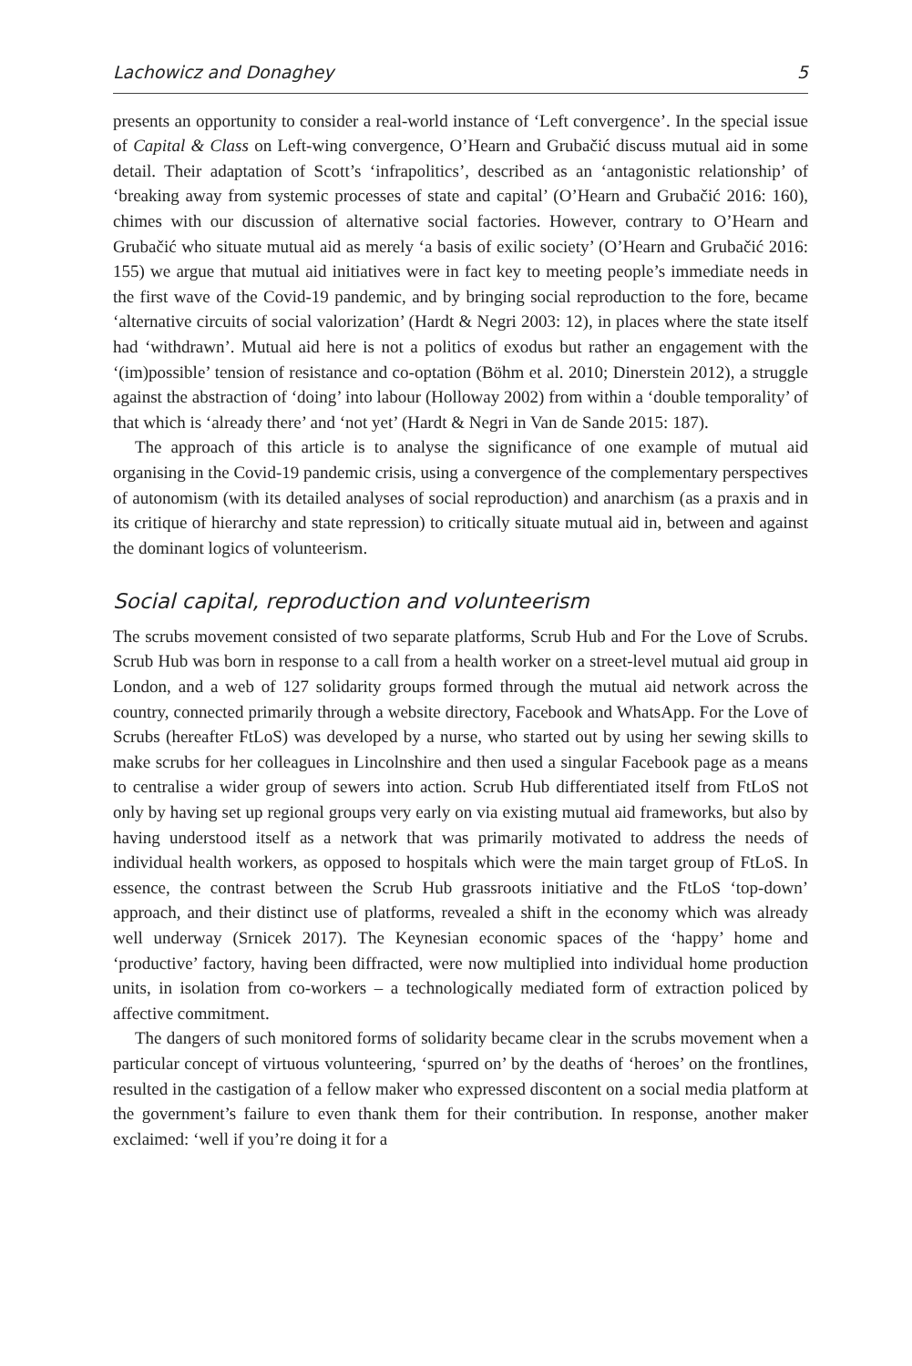Lachowicz and Donaghey 5
presents an opportunity to consider a real-world instance of ‘Left convergence’. In the special issue of Capital & Class on Left-wing convergence, O’Hearn and Grubačić discuss mutual aid in some detail. Their adaptation of Scott’s ‘infrapolitics’, described as an ‘antagonistic relationship’ of ‘breaking away from systemic processes of state and capital’ (O’Hearn and Grubačić 2016: 160), chimes with our discussion of alternative social factories. However, contrary to O’Hearn and Grubačić who situate mutual aid as merely ‘a basis of exilic society’ (O’Hearn and Grubačić 2016: 155) we argue that mutual aid initiatives were in fact key to meeting people’s immediate needs in the first wave of the Covid-19 pandemic, and by bringing social reproduction to the fore, became ‘alternative circuits of social valorization’ (Hardt & Negri 2003: 12), in places where the state itself had ‘withdrawn’. Mutual aid here is not a politics of exodus but rather an engagement with the ‘(im)possible’ tension of resistance and co-optation (Böhm et al. 2010; Dinerstein 2012), a struggle against the abstraction of ‘doing’ into labour (Holloway 2002) from within a ‘double temporality’ of that which is ‘already there’ and ‘not yet’ (Hardt & Negri in Van de Sande 2015: 187).
The approach of this article is to analyse the significance of one example of mutual aid organising in the Covid-19 pandemic crisis, using a convergence of the complementary perspectives of autonomism (with its detailed analyses of social reproduction) and anarchism (as a praxis and in its critique of hierarchy and state repression) to critically situate mutual aid in, between and against the dominant logics of volunteerism.
Social capital, reproduction and volunteerism
The scrubs movement consisted of two separate platforms, Scrub Hub and For the Love of Scrubs. Scrub Hub was born in response to a call from a health worker on a street-level mutual aid group in London, and a web of 127 solidarity groups formed through the mutual aid network across the country, connected primarily through a website directory, Facebook and WhatsApp. For the Love of Scrubs (hereafter FtLoS) was developed by a nurse, who started out by using her sewing skills to make scrubs for her colleagues in Lincolnshire and then used a singular Facebook page as a means to centralise a wider group of sewers into action. Scrub Hub differentiated itself from FtLoS not only by having set up regional groups very early on via existing mutual aid frameworks, but also by having understood itself as a network that was primarily motivated to address the needs of individual health workers, as opposed to hospitals which were the main target group of FtLoS. In essence, the contrast between the Scrub Hub grassroots initiative and the FtLoS ‘top-down’ approach, and their distinct use of platforms, revealed a shift in the economy which was already well underway (Srnicek 2017). The Keynesian economic spaces of the ‘happy’ home and ‘productive’ factory, having been diffracted, were now multiplied into individual home production units, in isolation from co-workers – a technologically mediated form of extraction policed by affective commitment.
The dangers of such monitored forms of solidarity became clear in the scrubs movement when a particular concept of virtuous volunteering, ‘spurred on’ by the deaths of ‘heroes’ on the frontlines, resulted in the castigation of a fellow maker who expressed discontent on a social media platform at the government’s failure to even thank them for their contribution. In response, another maker exclaimed: ‘well if you’re doing it for a